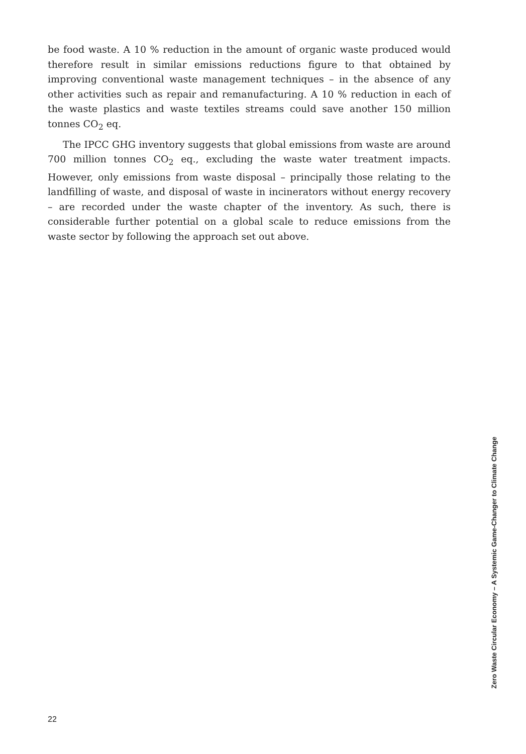be food waste. A 10 % reduction in the amount of organic waste produced would therefore result in similar emissions reductions figure to that obtained by improving conventional waste management techniques – in the absence of any other activities such as repair and remanufacturing. A 10 % reduction in each of the waste plastics and waste textiles streams could save another 150 million tonnes CO<sub>2</sub> eq.
The IPCC GHG inventory suggests that global emissions from waste are around 700 million tonnes CO<sub>2</sub> eq., excluding the waste water treatment impacts. However, only emissions from waste disposal – principally those relating to the landfilling of waste, and disposal of waste in incinerators without energy recovery – are recorded under the waste chapter of the inventory. As such, there is considerable further potential on a global scale to reduce emissions from the waste sector by following the approach set out above.
Zero Waste Circular Economy – A Systemic Game-Changer to Climate Change
22